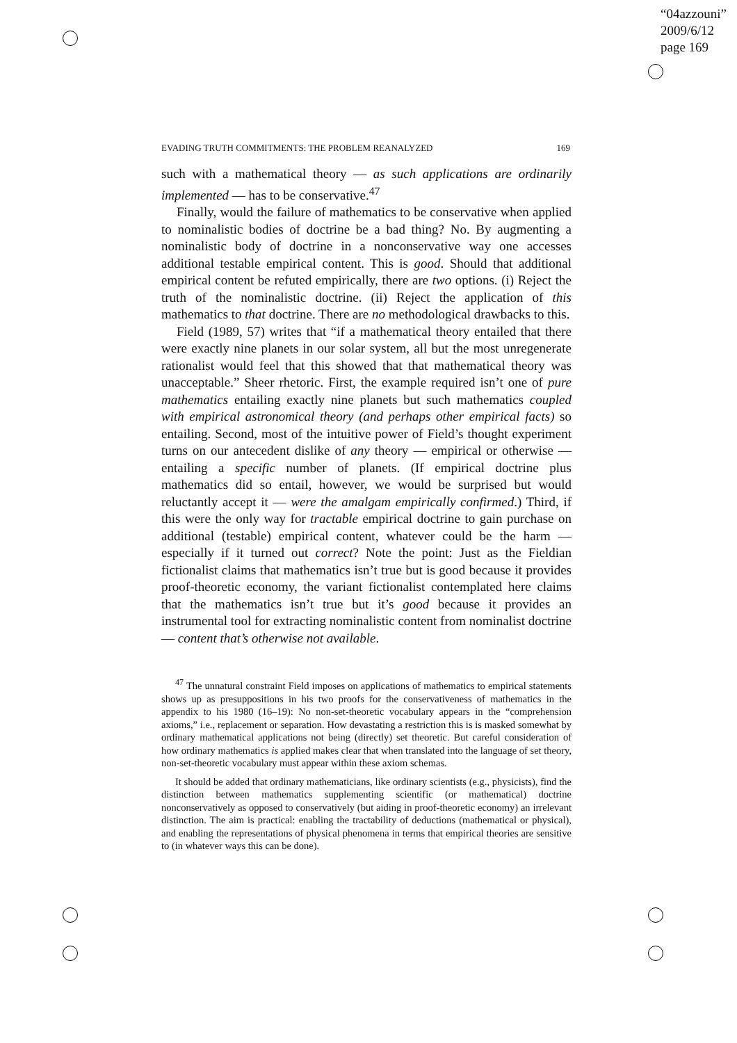“04azzouni”
2009/6/12
page 169
EVADING TRUTH COMMITMENTS: THE PROBLEM REANALYZED 169
such with a mathematical theory — as such applications are ordinarily implemented — has to be conservative.<sup>47</sup>
Finally, would the failure of mathematics to be conservative when applied to nominalistic bodies of doctrine be a bad thing? No. By augmenting a nominalistic body of doctrine in a nonconservative way one accesses additional testable empirical content. This is good. Should that additional empirical content be refuted empirically, there are two options. (i) Reject the truth of the nominalistic doctrine. (ii) Reject the application of this mathematics to that doctrine. There are no methodological drawbacks to this.
Field (1989, 57) writes that “if a mathematical theory entailed that there were exactly nine planets in our solar system, all but the most unregenerate rationalist would feel that this showed that that mathematical theory was unacceptable.” Sheer rhetoric. First, the example required isn’t one of pure mathematics entailing exactly nine planets but such mathematics coupled with empirical astronomical theory (and perhaps other empirical facts) so entailing. Second, most of the intuitive power of Field’s thought experiment turns on our antecedent dislike of any theory — empirical or otherwise — entailing a specific number of planets. (If empirical doctrine plus mathematics did so entail, however, we would be surprised but would reluctantly accept it — were the amalgam empirically confirmed.) Third, if this were the only way for tractable empirical doctrine to gain purchase on additional (testable) empirical content, whatever could be the harm — especially if it turned out correct? Note the point: Just as the Fieldian fictionalist claims that mathematics isn’t true but is good because it provides proof-theoretic economy, the variant fictionalist contemplated here claims that the mathematics isn’t true but it’s good because it provides an instrumental tool for extracting nominalistic content from nominalist doctrine — content that’s otherwise not available.
<sup>47</sup> The unnatural constraint Field imposes on applications of mathematics to empirical statements shows up as presuppositions in his two proofs for the conservativeness of mathematics in the appendix to his 1980 (16–19): No non-set-theoretic vocabulary appears in the “comprehension axioms,” i.e., replacement or separation. How devastating a restriction this is is masked somewhat by ordinary mathematical applications not being (directly) set theoretic. But careful consideration of how ordinary mathematics is applied makes clear that when translated into the language of set theory, non-set-theoretic vocabulary must appear within these axiom schemas.
It should be added that ordinary mathematicians, like ordinary scientists (e.g., physicists), find the distinction between mathematics supplementing scientific (or mathematical) doctrine nonconservatively as opposed to conservatively (but aiding in proof-theoretic economy) an irrelevant distinction. The aim is practical: enabling the tractability of deductions (mathematical or physical), and enabling the representations of physical phenomena in terms that empirical theories are sensitive to (in whatever ways this can be done).